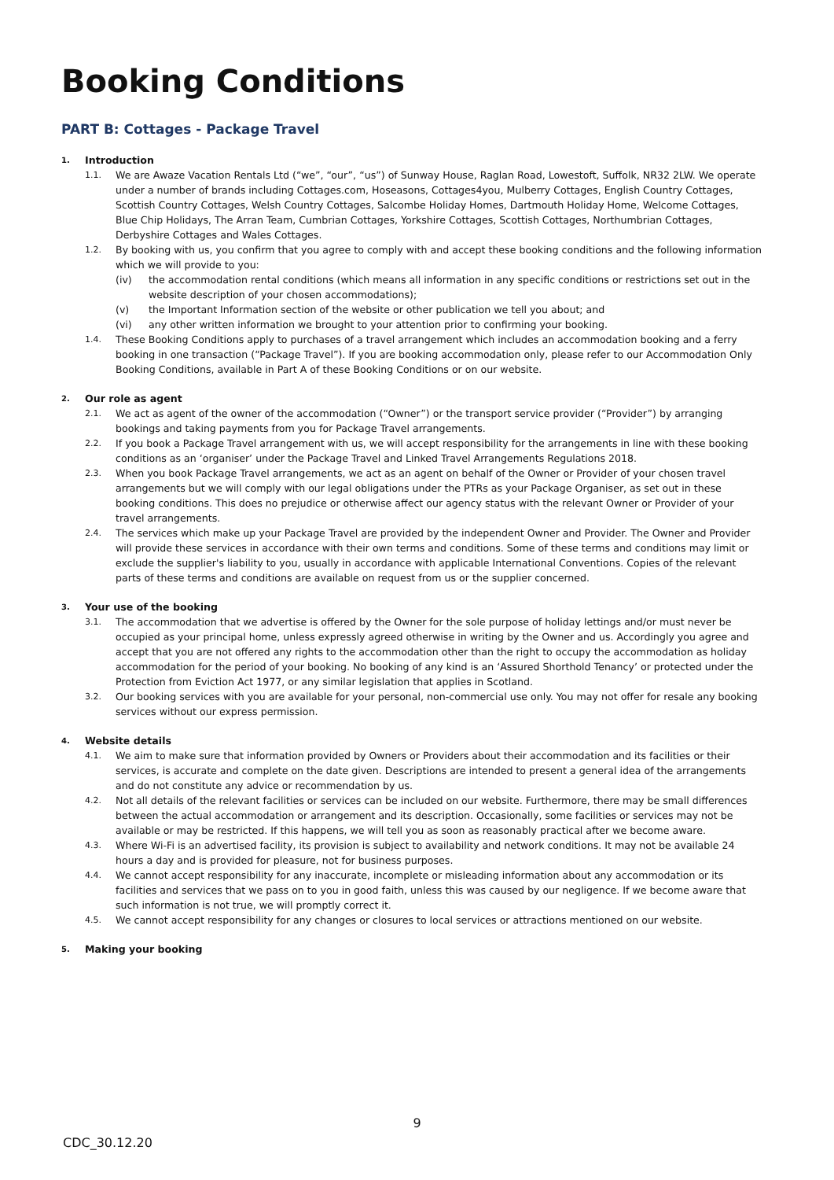Booking Conditions
PART B: Cottages - Package Travel
1. Introduction
1.1. We are Awaze Vacation Rentals Ltd (“we”, “our”, “us”) of Sunway House, Raglan Road, Lowestoft, Suffolk, NR32 2LW. We operate under a number of brands including Cottages.com, Hoseasons, Cottages4you, Mulberry Cottages, English Country Cottages, Scottish Country Cottages, Welsh Country Cottages, Salcombe Holiday Homes, Dartmouth Holiday Home, Welcome Cottages, Blue Chip Holidays, The Arran Team, Cumbrian Cottages, Yorkshire Cottages, Scottish Cottages, Northumbrian Cottages, Derbyshire Cottages and Wales Cottages.
1.2. By booking with us, you confirm that you agree to comply with and accept these booking conditions and the following information which we will provide to you:
(iv) the accommodation rental conditions (which means all information in any specific conditions or restrictions set out in the website description of your chosen accommodations);
(v) the Important Information section of the website or other publication we tell you about; and
(vi) any other written information we brought to your attention prior to confirming your booking.
1.4. These Booking Conditions apply to purchases of a travel arrangement which includes an accommodation booking and a ferry booking in one transaction (“Package Travel”). If you are booking accommodation only, please refer to our Accommodation Only Booking Conditions, available in Part A of these Booking Conditions or on our website.
2. Our role as agent
2.1. We act as agent of the owner of the accommodation (“Owner”) or the transport service provider (“Provider”) by arranging bookings and taking payments from you for Package Travel arrangements.
2.2. If you book a Package Travel arrangement with us, we will accept responsibility for the arrangements in line with these booking conditions as an ‘organiser’ under the Package Travel and Linked Travel Arrangements Regulations 2018.
2.3. When you book Package Travel arrangements, we act as an agent on behalf of the Owner or Provider of your chosen travel arrangements but we will comply with our legal obligations under the PTRs as your Package Organiser, as set out in these booking conditions. This does no prejudice or otherwise affect our agency status with the relevant Owner or Provider of your travel arrangements.
2.4. The services which make up your Package Travel are provided by the independent Owner and Provider. The Owner and Provider will provide these services in accordance with their own terms and conditions. Some of these terms and conditions may limit or exclude the supplier's liability to you, usually in accordance with applicable International Conventions. Copies of the relevant parts of these terms and conditions are available on request from us or the supplier concerned.
3. Your use of the booking
3.1. The accommodation that we advertise is offered by the Owner for the sole purpose of holiday lettings and/or must never be occupied as your principal home, unless expressly agreed otherwise in writing by the Owner and us. Accordingly you agree and accept that you are not offered any rights to the accommodation other than the right to occupy the accommodation as holiday accommodation for the period of your booking. No booking of any kind is an ‘Assured Shorthold Tenancy’ or protected under the Protection from Eviction Act 1977, or any similar legislation that applies in Scotland.
3.2. Our booking services with you are available for your personal, non-commercial use only. You may not offer for resale any booking services without our express permission.
4. Website details
4.1. We aim to make sure that information provided by Owners or Providers about their accommodation and its facilities or their services, is accurate and complete on the date given. Descriptions are intended to present a general idea of the arrangements and do not constitute any advice or recommendation by us.
4.2. Not all details of the relevant facilities or services can be included on our website. Furthermore, there may be small differences between the actual accommodation or arrangement and its description. Occasionally, some facilities or services may not be available or may be restricted. If this happens, we will tell you as soon as reasonably practical after we become aware.
4.3. Where Wi-Fi is an advertised facility, its provision is subject to availability and network conditions. It may not be available 24 hours a day and is provided for pleasure, not for business purposes.
4.4. We cannot accept responsibility for any inaccurate, incomplete or misleading information about any accommodation or its facilities and services that we pass on to you in good faith, unless this was caused by our negligence. If we become aware that such information is not true, we will promptly correct it.
4.5. We cannot accept responsibility for any changes or closures to local services or attractions mentioned on our website.
5. Making your booking
9
CDC_30.12.20